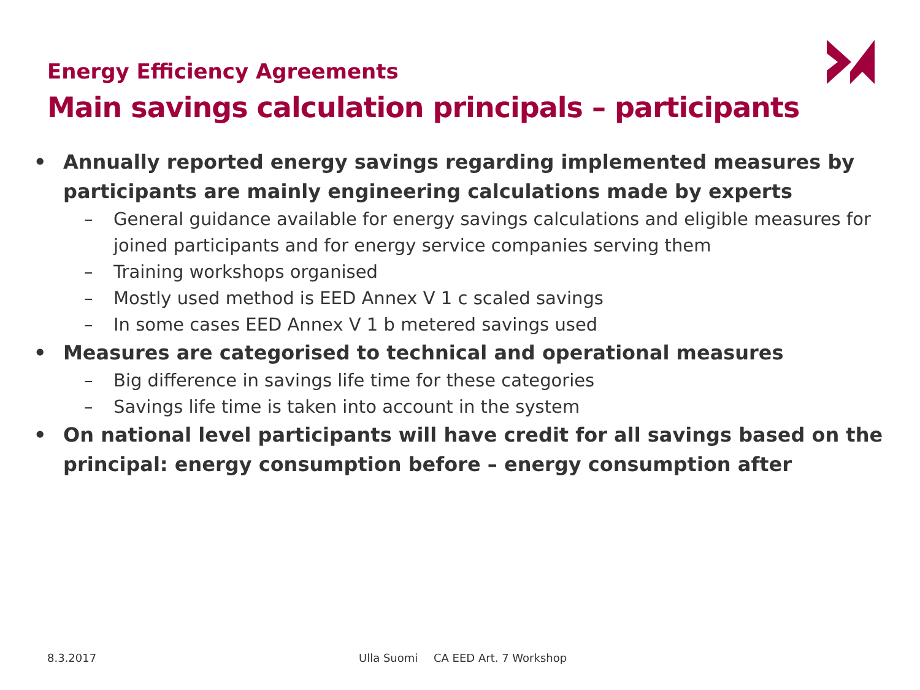Energy Efficiency Agreements
Main savings calculation principals – participants
• Annually reported energy savings regarding implemented measures by participants are mainly engineering calculations made by experts
– General guidance available for energy savings calculations and eligible measures for joined participants and for energy service companies serving them
– Training workshops organised
– Mostly used method is EED Annex V 1 c scaled savings
– In some cases EED Annex V 1 b metered savings used
• Measures are categorised to technical and operational measures
– Big difference in savings life time for these categories
– Savings life time is taken into account in the system
• On national level participants will have credit for all savings based on the principal: energy consumption before – energy consumption after
8.3.2017 Ulla Suomi CA EED Art. 7 Workshop